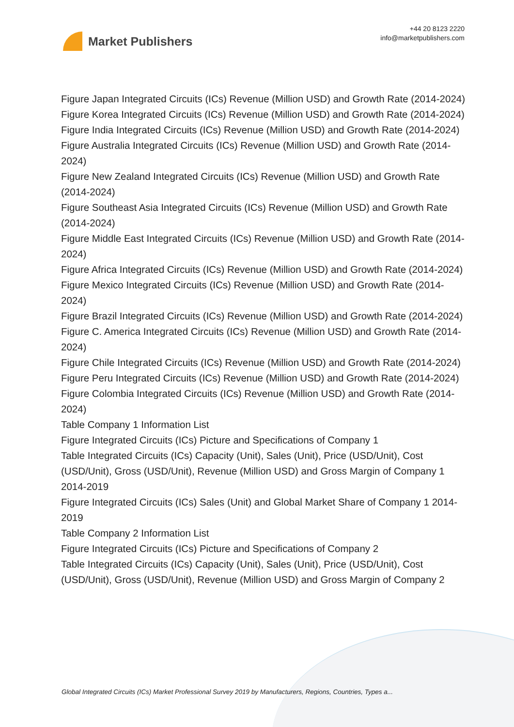Market Publishers
+44 20 8123 2220
info@marketpublishers.com
Figure Japan Integrated Circuits (ICs) Revenue (Million USD) and Growth Rate (2014-2024)
Figure Korea Integrated Circuits (ICs) Revenue (Million USD) and Growth Rate (2014-2024)
Figure India Integrated Circuits (ICs) Revenue (Million USD) and Growth Rate (2014-2024)
Figure Australia Integrated Circuits (ICs) Revenue (Million USD) and Growth Rate (2014-2024)
Figure New Zealand Integrated Circuits (ICs) Revenue (Million USD) and Growth Rate (2014-2024)
Figure Southeast Asia Integrated Circuits (ICs) Revenue (Million USD) and Growth Rate (2014-2024)
Figure Middle East Integrated Circuits (ICs) Revenue (Million USD) and Growth Rate (2014-2024)
Figure Africa Integrated Circuits (ICs) Revenue (Million USD) and Growth Rate (2014-2024)
Figure Mexico Integrated Circuits (ICs) Revenue (Million USD) and Growth Rate (2014-2024)
Figure Brazil Integrated Circuits (ICs) Revenue (Million USD) and Growth Rate (2014-2024)
Figure C. America Integrated Circuits (ICs) Revenue (Million USD) and Growth Rate (2014-2024)
Figure Chile Integrated Circuits (ICs) Revenue (Million USD) and Growth Rate (2014-2024)
Figure Peru Integrated Circuits (ICs) Revenue (Million USD) and Growth Rate (2014-2024)
Figure Colombia Integrated Circuits (ICs) Revenue (Million USD) and Growth Rate (2014-2024)
Table Company 1 Information List
Figure Integrated Circuits (ICs) Picture and Specifications of Company 1
Table Integrated Circuits (ICs) Capacity (Unit), Sales (Unit), Price (USD/Unit), Cost (USD/Unit), Gross (USD/Unit), Revenue (Million USD) and Gross Margin of Company 1 2014-2019
Figure Integrated Circuits (ICs) Sales (Unit) and Global Market Share of Company 1 2014-2019
Table Company 2 Information List
Figure Integrated Circuits (ICs) Picture and Specifications of Company 2
Table Integrated Circuits (ICs) Capacity (Unit), Sales (Unit), Price (USD/Unit), Cost (USD/Unit), Gross (USD/Unit), Revenue (Million USD) and Gross Margin of Company 2
Global Integrated Circuits (ICs) Market Professional Survey 2019 by Manufacturers, Regions, Countries, Types a...